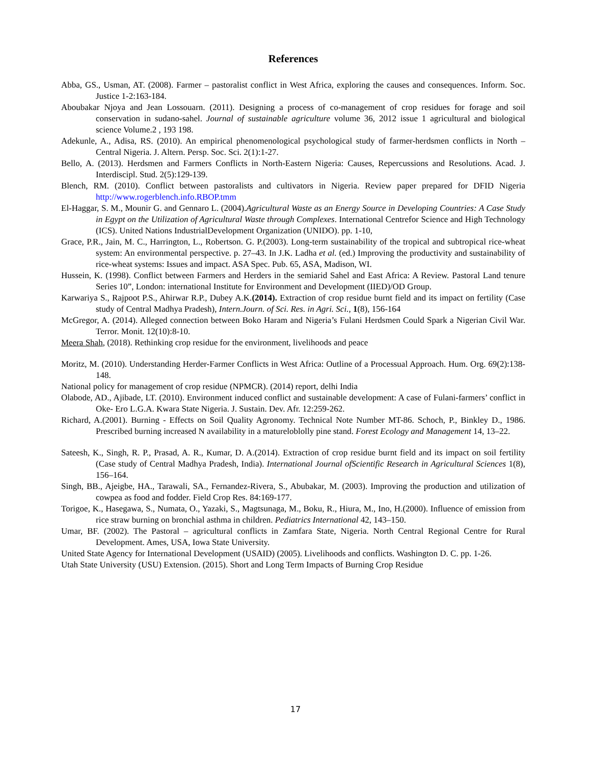References
Abba, GS., Usman, AT. (2008). Farmer – pastoralist conflict in West Africa, exploring the causes and consequences. Inform. Soc. Justice 1-2:163-184.
Aboubakar Njoya and Jean Lossouarn. (2011). Designing a process of co-management of crop residues for forage and soil conservation in sudano-sahel. Journal of sustainable agriculture volume 36, 2012 issue 1 agricultural and biological science Volume.2 , 193 198.
Adekunle, A., Adisa, RS. (2010). An empirical phenomenological psychological study of farmer-herdsmen conflicts in North – Central Nigeria. J. Altern. Persp. Soc. Sci. 2(1):1-27.
Bello, A. (2013). Herdsmen and Farmers Conflicts in North-Eastern Nigeria: Causes, Repercussions and Resolutions. Acad. J. Interdiscipl. Stud. 2(5):129-139.
Blench, RM. (2010). Conflict between pastoralists and cultivators in Nigeria. Review paper prepared for DFID Nigeria http://www.rogerblench.info.RBOP.tmm
El-Haggar, S. M., Mounir G. and Gennaro L. (2004).Agricultural Waste as an Energy Source in Developing Countries: A Case Study in Egypt on the Utilization of Agricultural Waste through Complexes. International Centrefor Science and High Technology (ICS). United Nations IndustrialDevelopment Organization (UNIDO). pp. 1-10,
Grace, P.R., Jain, M. C., Harrington, L., Robertson. G. P.(2003). Long-term sustainability of the tropical and subtropical rice-wheat system: An environmental perspective. p. 27–43. In J.K. Ladha et al. (ed.) Improving the productivity and sustainability of rice-wheat systems: Issues and impact. ASA Spec. Pub. 65, ASA, Madison, WI.
Hussein, K. (1998). Conflict between Farmers and Herders in the semiarid Sahel and East Africa: A Review. Pastoral Land tenure Series 10”, London: international Institute for Environment and Development (IIED)/OD Group.
Karwariya S., Rajpoot P.S., Ahirwar R.P., Dubey A.K.(2014). Extraction of crop residue burnt field and its impact on fertility (Case study of Central Madhya Pradesh), Intern.Journ. of Sci. Res. in Agri. Sci., 1(8), 156-164
McGregor, A. (2014). Alleged connection between Boko Haram and Nigeria’s Fulani Herdsmen Could Spark a Nigerian Civil War. Terror. Monit. 12(10):8-10.
Meera Shah, (2018). Rethinking crop residue for the environment, livelihoods and peace
Moritz, M. (2010). Understanding Herder-Farmer Conflicts in West Africa: Outline of a Processual Approach. Hum. Org. 69(2):138-148.
National policy for management of crop residue (NPMCR). (2014) report, delhi India
Olabode, AD., Ajibade, LT. (2010). Environment induced conflict and sustainable development: A case of Fulani-farmers’ conflict in Oke- Ero L.G.A. Kwara State Nigeria. J. Sustain. Dev. Afr. 12:259-262.
Richard, A.(2001). Burning - Effects on Soil Quality Agronomy. Technical Note Number MT-86. Schoch, P., Binkley D., 1986. Prescribed burning increased N availability in a matureloblolly pine stand. Forest Ecology and Management 14, 13–22.
Sateesh, K., Singh, R. P., Prasad, A. R., Kumar, D. A.(2014). Extraction of crop residue burnt field and its impact on soil fertility (Case study of Central Madhya Pradesh, India). International Journal ofScientific Research in Agricultural Sciences 1(8), 156–164.
Singh, BB., Ajeigbe, HA., Tarawali, SA., Fernandez-Rivera, S., Abubakar, M. (2003). Improving the production and utilization of cowpea as food and fodder. Field Crop Res. 84:169-177.
Torigoe, K., Hasegawa, S., Numata, O., Yazaki, S., Magtsunaga, M., Boku, R., Hiura, M., Ino, H.(2000). Influence of emission from rice straw burning on bronchial asthma in children. Pediatrics International 42, 143–150.
Umar, BF. (2002). The Pastoral – agricultural conflicts in Zamfara State, Nigeria. North Central Regional Centre for Rural Development. Ames, USA, Iowa State University.
United State Agency for International Development (USAID) (2005). Livelihoods and conflicts. Washington D. C. pp. 1-26.
Utah State University (USU) Extension. (2015). Short and Long Term Impacts of Burning Crop Residue
17